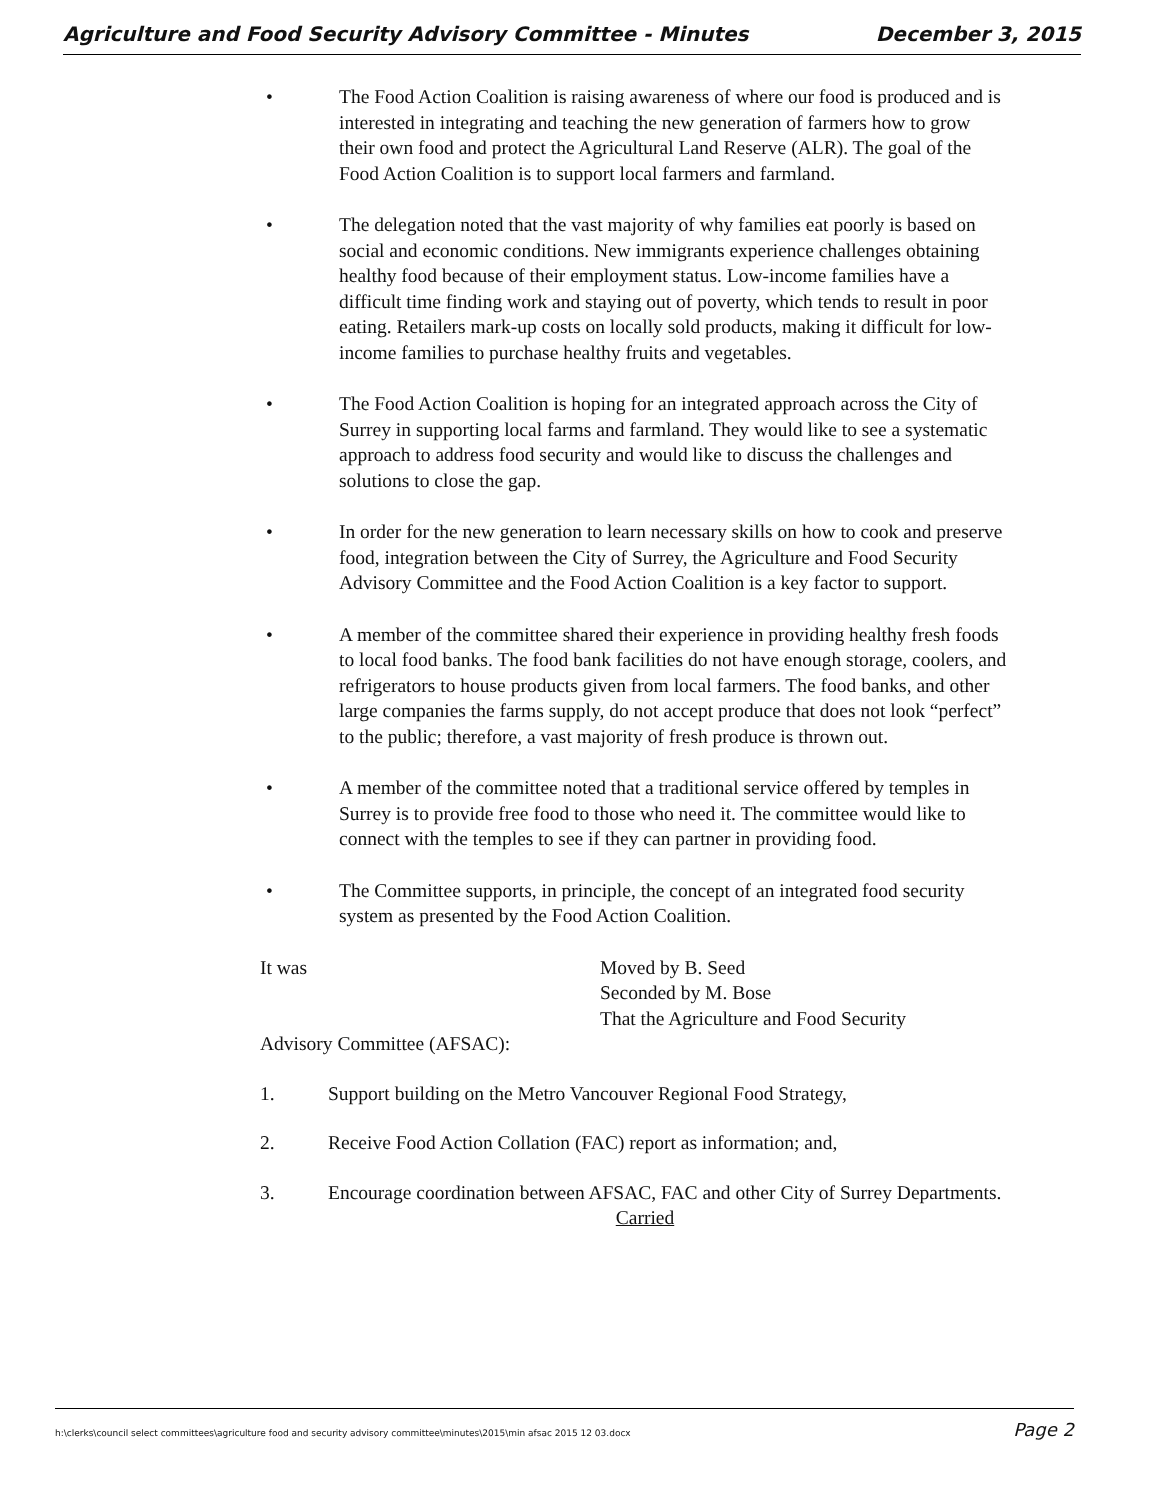Agriculture and Food Security Advisory Committee - Minutes December 3, 2015
• The Food Action Coalition is raising awareness of where our food is produced and is interested in integrating and teaching the new generation of farmers how to grow their own food and protect the Agricultural Land Reserve (ALR). The goal of the Food Action Coalition is to support local farmers and farmland.
• The delegation noted that the vast majority of why families eat poorly is based on social and economic conditions. New immigrants experience challenges obtaining healthy food because of their employment status. Low-income families have a difficult time finding work and staying out of poverty, which tends to result in poor eating. Retailers mark-up costs on locally sold products, making it difficult for low-income families to purchase healthy fruits and vegetables.
• The Food Action Coalition is hoping for an integrated approach across the City of Surrey in supporting local farms and farmland. They would like to see a systematic approach to address food security and would like to discuss the challenges and solutions to close the gap.
• In order for the new generation to learn necessary skills on how to cook and preserve food, integration between the City of Surrey, the Agriculture and Food Security Advisory Committee and the Food Action Coalition is a key factor to support.
• A member of the committee shared their experience in providing healthy fresh foods to local food banks. The food bank facilities do not have enough storage, coolers, and refrigerators to house products given from local farmers. The food banks, and other large companies the farms supply, do not accept produce that does not look “perfect” to the public; therefore, a vast majority of fresh produce is thrown out.
• A member of the committee noted that a traditional service offered by temples in Surrey is to provide free food to those who need it. The committee would like to connect with the temples to see if they can partner in providing food.
• The Committee supports, in principle, the concept of an integrated food security system as presented by the Food Action Coalition.
It was Moved by B. Seed
Seconded by M. Bose
That the Agriculture and Food Security
Advisory Committee (AFSAC):
1. Support building on the Metro Vancouver Regional Food Strategy,
2. Receive Food Action Collation (FAC) report as information; and,
3. Encourage coordination between AFSAC, FAC and other City of Surrey Departments.
Carried
h:\clerks\council select committees\agriculture food and security advisory committee\minutes\2015\min afsac 2015 12 03.docx Page 2